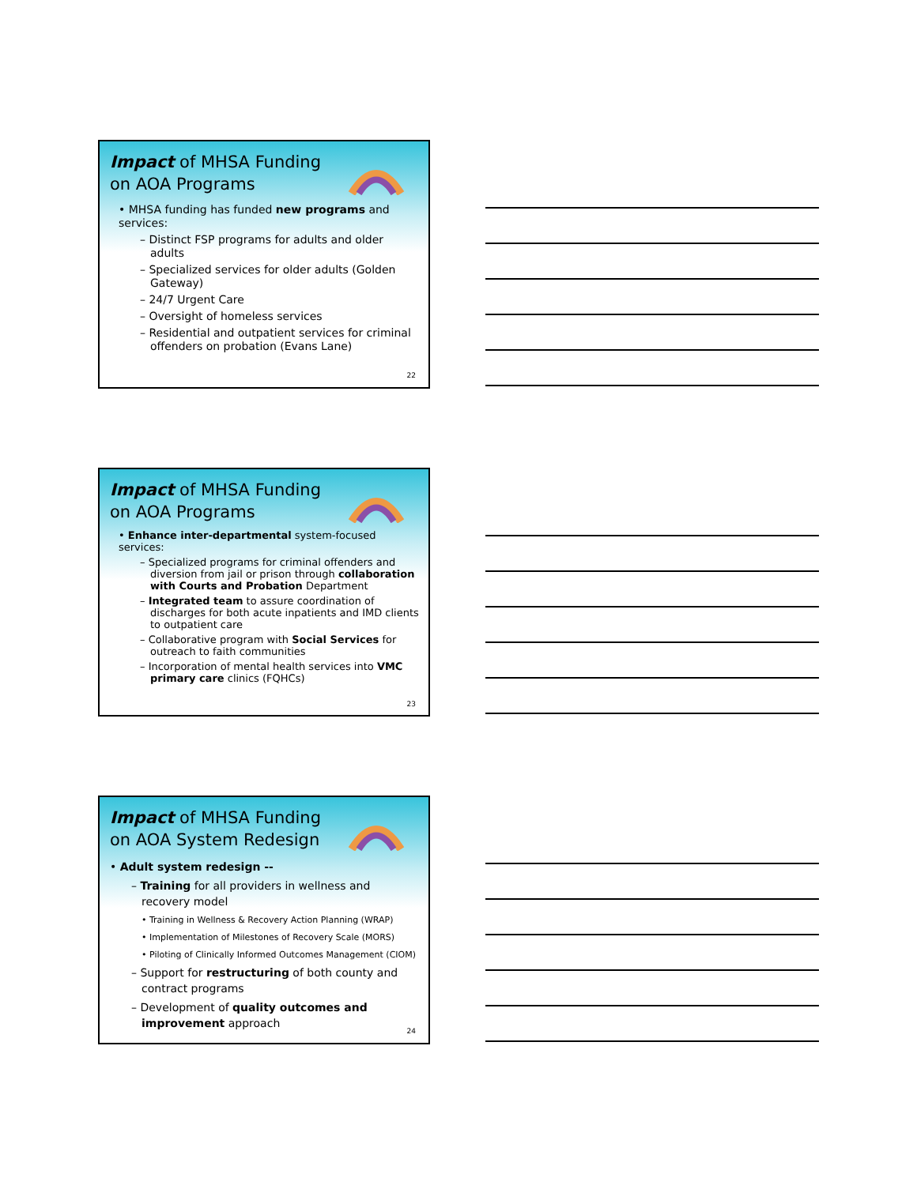Impact of MHSA Funding on AOA Programs
• MHSA funding has funded new programs and services:
– Distinct FSP programs for adults and older adults
– Specialized services for older adults (Golden Gateway)
– 24/7 Urgent Care
– Oversight of homeless services
– Residential and outpatient services for criminal offenders on probation (Evans Lane)
22
Impact of MHSA Funding on AOA Programs
• Enhance inter-departmental system-focused services:
– Specialized programs for criminal offenders and diversion from jail or prison through collaboration with Courts and Probation Department
– Integrated team to assure coordination of discharges for both acute inpatients and IMD clients to outpatient care
– Collaborative program with Social Services for outreach to faith communities
– Incorporation of mental health services into VMC primary care clinics (FQHCs)
23
Impact of MHSA Funding on AOA System Redesign
• Adult system redesign --
– Training for all providers in wellness and recovery model
• Training in Wellness & Recovery Action Planning (WRAP)
• Implementation of Milestones of Recovery Scale (MORS)
• Piloting of Clinically Informed Outcomes Management (CIOM)
– Support for restructuring of both county and contract programs
– Development of quality outcomes and improvement approach
24